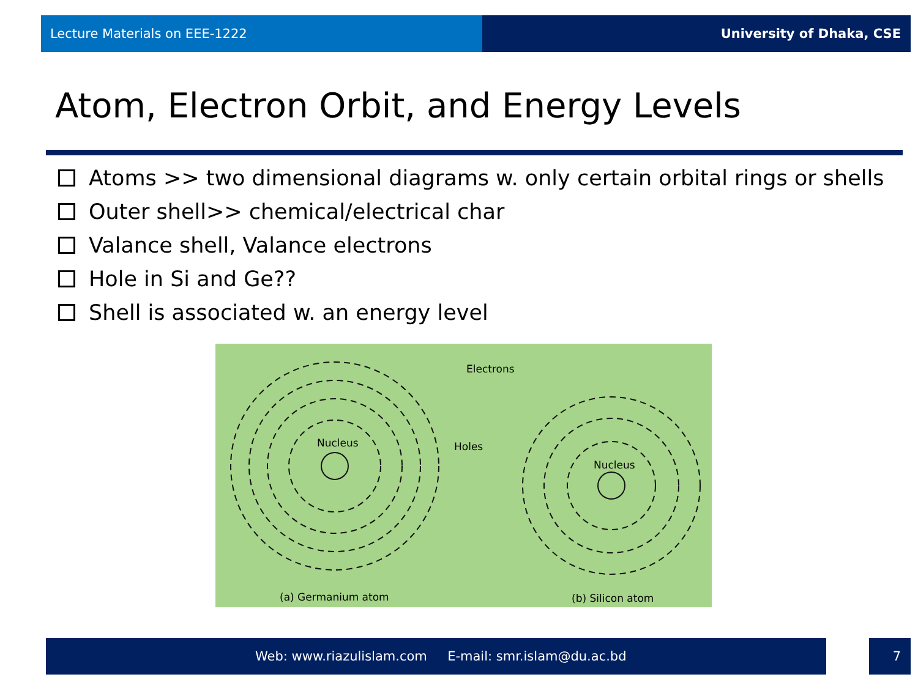Lecture Materials on EEE-1222 University of Dhaka, CSE
Atom, Electron Orbit, and Energy Levels
Atoms >> two dimensional diagrams w. only certain orbital rings or shells
Outer shell>> chemical/electrical char
Valance shell, Valance electrons
Hole in Si and Ge??
Shell is associated w. an energy level
Nucleus
Nucleus
Electrons
Holes
(a) Germanium atom
(b) Silicon atom
Web: www.riazulislam.com E-mail: smr.islam@du.ac.bd 7